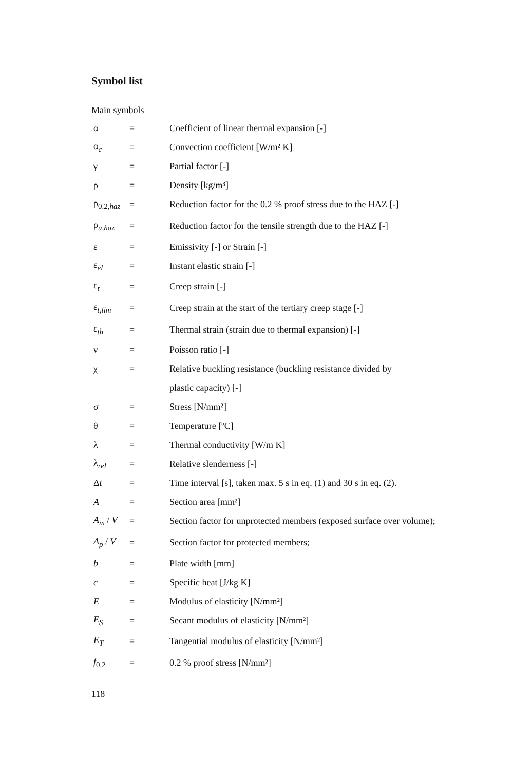Symbol list
Main symbols
| α | = | Coefficient of linear thermal expansion [-] |
| α<sub>c</sub> | = | Convection coefficient [W/m² K] |
| γ | = | Partial factor [-] |
| ρ | = | Density [kg/m³] |
| ρ<sub>0.2,haz</sub> | = | Reduction factor for the 0.2 % proof stress due to the HAZ [-] |
| ρ<sub>u,haz</sub> | = | Reduction factor for the tensile strength due to the HAZ [-] |
| ε | = | Emissivity [-] or Strain [-] |
| ε<sub>el</sub> | = | Instant elastic strain [-] |
| ε<sub>t</sub> | = | Creep strain [-] |
| ε<sub>t,lim</sub> | = | Creep strain at the start of the tertiary creep stage [-] |
| ε<sub>th</sub> | = | Thermal strain (strain due to thermal expansion) [-] |
| ν | = | Poisson ratio [-] |
| χ | = | Relative buckling resistance (buckling resistance divided by |
| | | plastic capacity) [-] |
| σ | = | Stress [N/mm²] |
| θ | = | Temperature [ºC] |
| λ | = | Thermal conductivity [W/m K] |
| λ<sub>rel</sub> | = | Relative slenderness [-] |
| Δ t | = | Time interval [s], taken max. 5 s in eq. (1) and 30 s in eq. (2). |
| A | = | Section area [mm²] |
| A<sub>m</sub> / V | = | Section factor for unprotected members (exposed surface over volume); |
| A<sub>p</sub> / V | = | Section factor for protected members; |
| b | = | Plate width [mm] |
| c | = | Specific heat [J/kg K] |
| E | = | Modulus of elasticity [N/mm²] |
| E<sub>S</sub> | = | Secant modulus of elasticity [N/mm²] |
| E<sub>T</sub> | = | Tangential modulus of elasticity [N/mm²] |
| f<sub>0.2</sub> | = | 0.2 % proof stress [N/mm²] |
118